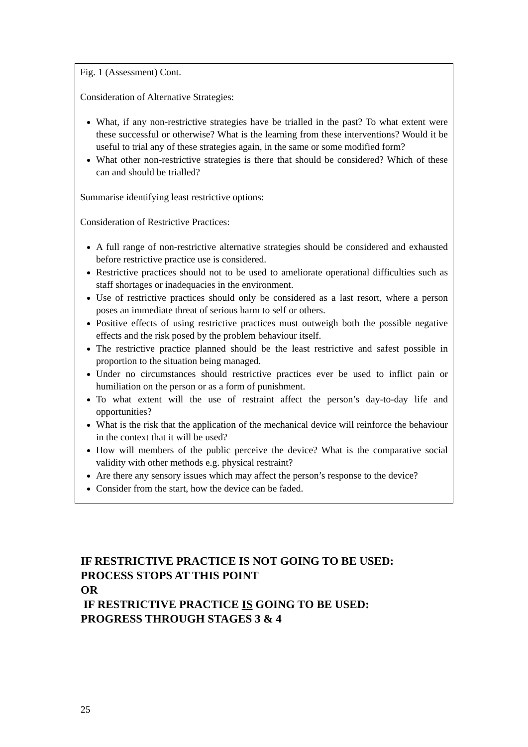Fig. 1 (Assessment) Cont.
Consideration of Alternative Strategies:
What, if any non-restrictive strategies have be trialled in the past? To what extent were these successful or otherwise? What is the learning from these interventions? Would it be useful to trial any of these strategies again, in the same or some modified form?
What other non-restrictive strategies is there that should be considered? Which of these can and should be trialled?
Summarise identifying least restrictive options:
Consideration of Restrictive Practices:
A full range of non-restrictive alternative strategies should be considered and exhausted before restrictive practice use is considered.
Restrictive practices should not to be used to ameliorate operational difficulties such as staff shortages or inadequacies in the environment.
Use of restrictive practices should only be considered as a last resort, where a person poses an immediate threat of serious harm to self or others.
Positive effects of using restrictive practices must outweigh both the possible negative effects and the risk posed by the problem behaviour itself.
The restrictive practice planned should be the least restrictive and safest possible in proportion to the situation being managed.
Under no circumstances should restrictive practices ever be used to inflict pain or humiliation on the person or as a form of punishment.
To what extent will the use of restraint affect the person’s day-to-day life and opportunities?
What is the risk that the application of the mechanical device will reinforce the behaviour in the context that it will be used?
How will members of the public perceive the device? What is the comparative social validity with other methods e.g. physical restraint?
Are there any sensory issues which may affect the person’s response to the device?
Consider from the start, how the device can be faded.
IF RESTRICTIVE PRACTICE IS NOT GOING TO BE USED:
PROCESS STOPS AT THIS POINT
OR
IF RESTRICTIVE PRACTICE IS GOING TO BE USED:
PROGRESS THROUGH STAGES 3 & 4
25